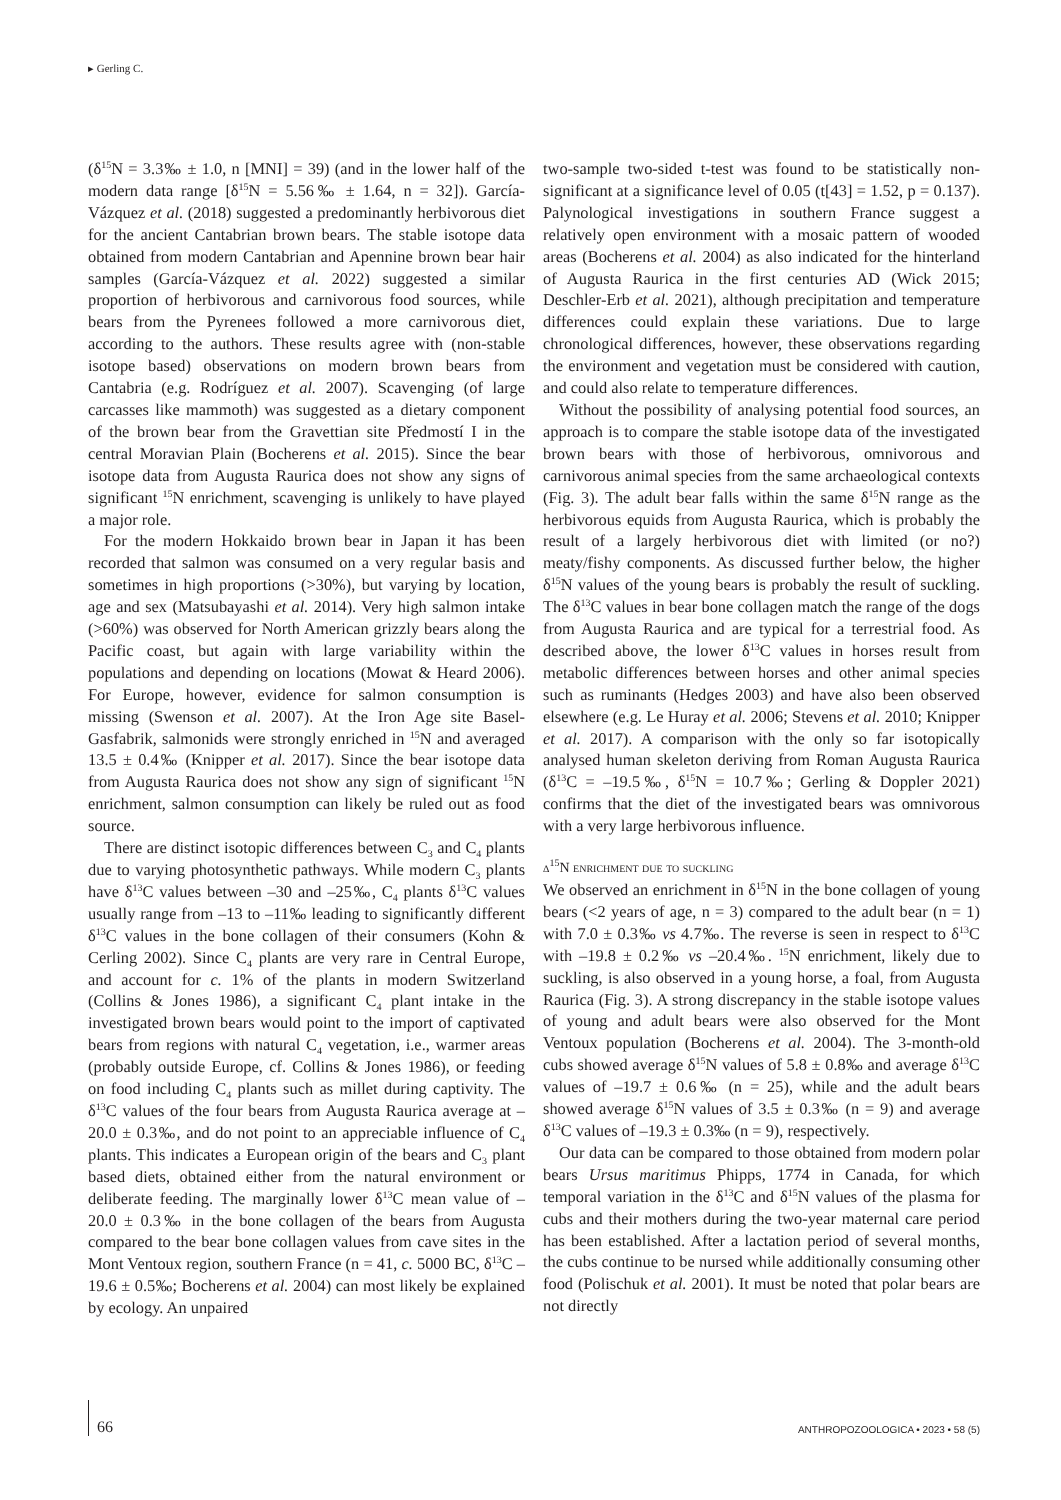▸ Gerling C.
(δ<sup>15</sup>N = 3.3‰ ± 1.0, n [MNI] = 39) (and in the lower half of the modern data range [δ<sup>15</sup>N = 5.56‰ ± 1.64, n = 32]). García-Vázquez et al. (2018) suggested a predominantly herbivorous diet for the ancient Cantabrian brown bears. The stable isotope data obtained from modern Cantabrian and Apennine brown bear hair samples (García-Vázquez et al. 2022) suggested a similar proportion of herbivorous and carnivorous food sources, while bears from the Pyrenees followed a more carnivorous diet, according to the authors. These results agree with (non-stable isotope based) observations on modern brown bears from Cantabria (e.g. Rodríguez et al. 2007). Scavenging (of large carcasses like mammoth) was suggested as a dietary component of the brown bear from the Gravettian site Předmostí I in the central Moravian Plain (Bocherens et al. 2015). Since the bear isotope data from Augusta Raurica does not show any signs of significant <sup>15</sup>N enrichment, scavenging is unlikely to have played a major role.
For the modern Hokkaido brown bear in Japan it has been recorded that salmon was consumed on a very regular basis and sometimes in high proportions (>30%), but varying by location, age and sex (Matsubayashi et al. 2014). Very high salmon intake (>60%) was observed for North American grizzly bears along the Pacific coast, but again with large variability within the populations and depending on locations (Mowat & Heard 2006). For Europe, however, evidence for salmon consumption is missing (Swenson et al. 2007). At the Iron Age site Basel-Gasfabrik, salmonids were strongly enriched in <sup>15</sup>N and averaged 13.5 ± 0.4‰ (Knipper et al. 2017). Since the bear isotope data from Augusta Raurica does not show any sign of significant <sup>15</sup>N enrichment, salmon consumption can likely be ruled out as food source.
There are distinct isotopic differences between C<sub>3</sub> and C<sub>4</sub> plants due to varying photosynthetic pathways. While modern C<sub>3</sub> plants have δ<sup>13</sup>C values between –30 and –25‰, C<sub>4</sub> plants δ<sup>13</sup>C values usually range from –13 to –11‰ leading to significantly different δ<sup>13</sup>C values in the bone collagen of their consumers (Kohn & Cerling 2002). Since C<sub>4</sub> plants are very rare in Central Europe, and account for c. 1% of the plants in modern Switzerland (Collins & Jones 1986), a significant C<sub>4</sub> plant intake in the investigated brown bears would point to the import of captivated bears from regions with natural C<sub>4</sub> vegetation, i.e., warmer areas (probably outside Europe, cf. Collins & Jones 1986), or feeding on food including C<sub>4</sub> plants such as millet during captivity. The δ<sup>13</sup>C values of the four bears from Augusta Raurica average at –20.0 ± 0.3‰, and do not point to an appreciable influence of C<sub>4</sub> plants. This indicates a European origin of the bears and C<sub>3</sub> plant based diets, obtained either from the natural environment or deliberate feeding. The marginally lower δ<sup>13</sup>C mean value of –20.0 ± 0.3‰ in the bone collagen of the bears from Augusta compared to the bear bone collagen values from cave sites in the Mont Ventoux region, southern France (n = 41, c. 5000 BC, δ<sup>13</sup>C –19.6 ± 0.5‰; Bocherens et al. 2004) can most likely be explained by ecology. An unpaired
two-sample two-sided t-test was found to be statistically non-significant at a significance level of 0.05 (t[43] = 1.52, p = 0.137). Palynological investigations in southern France suggest a relatively open environment with a mosaic pattern of wooded areas (Bocherens et al. 2004) as also indicated for the hinterland of Augusta Raurica in the first centuries AD (Wick 2015; Deschler-Erb et al. 2021), although precipitation and temperature differences could explain these variations. Due to large chronological differences, however, these observations regarding the environment and vegetation must be considered with caution, and could also relate to temperature differences.
Without the possibility of analysing potential food sources, an approach is to compare the stable isotope data of the investigated brown bears with those of herbivorous, omnivorous and carnivorous animal species from the same archaeological contexts (Fig. 3). The adult bear falls within the same δ<sup>15</sup>N range as the herbivorous equids from Augusta Raurica, which is probably the result of a largely herbivorous diet with limited (or no?) meaty/fishy components. As discussed further below, the higher δ<sup>15</sup>N values of the young bears is probably the result of suckling. The δ<sup>13</sup>C values in bear bone collagen match the range of the dogs from Augusta Raurica and are typical for a terrestrial food. As described above, the lower δ<sup>13</sup>C values in horses result from metabolic differences between horses and other animal species such as ruminants (Hedges 2003) and have also been observed elsewhere (e.g. Le Huray et al. 2006; Stevens et al. 2010; Knipper et al. 2017). A comparison with the only so far isotopically analysed human skeleton deriving from Roman Augusta Raurica (δ<sup>13</sup>C = –19.5‰, δ<sup>15</sup>N = 10.7‰; Gerling & Doppler 2021) confirms that the diet of the investigated bears was omnivorous with a very large herbivorous influence.
δ<sup>15</sup>N enrichment due to suckling
We observed an enrichment in δ<sup>15</sup>N in the bone collagen of young bears (<2 years of age, n = 3) compared to the adult bear (n = 1) with 7.0 ± 0.3‰ vs 4.7‰. The reverse is seen in respect to δ<sup>13</sup>C with –19.8 ± 0.2‰ vs –20.4‰. <sup>15</sup>N enrichment, likely due to suckling, is also observed in a young horse, a foal, from Augusta Raurica (Fig. 3). A strong discrepancy in the stable isotope values of young and adult bears were also observed for the Mont Ventoux population (Bocherens et al. 2004). The 3-month-old cubs showed average δ<sup>15</sup>N values of 5.8 ± 0.8‰ and average δ<sup>13</sup>C values of –19.7 ± 0.6‰ (n = 25), while and the adult bears showed average δ<sup>15</sup>N values of 3.5 ± 0.3‰ (n = 9) and average δ<sup>13</sup>C values of –19.3 ± 0.3‰ (n = 9), respectively.
Our data can be compared to those obtained from modern polar bears Ursus maritimus Phipps, 1774 in Canada, for which temporal variation in the δ<sup>13</sup>C and δ<sup>15</sup>N values of the plasma for cubs and their mothers during the two-year maternal care period has been established. After a lactation period of several months, the cubs continue to be nursed while additionally consuming other food (Polischuk et al. 2001). It must be noted that polar bears are not directly
66
ANTHROPOZOOLOGICA • 2023 • 58 (5)